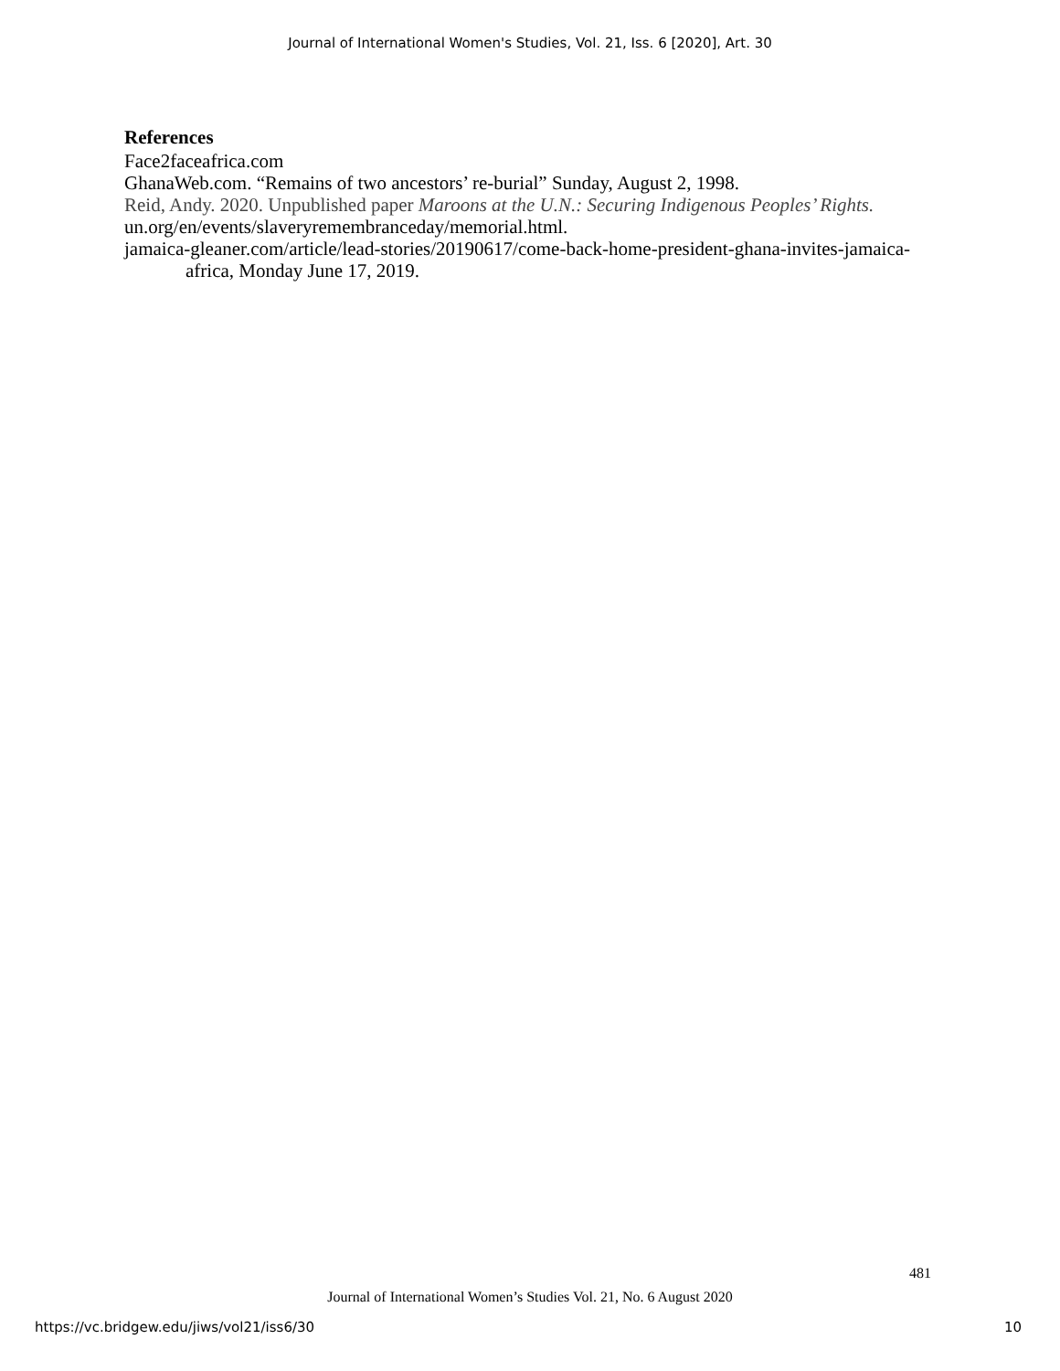Journal of International Women's Studies, Vol. 21, Iss. 6 [2020], Art. 30
References
Face2faceafrica.com
GhanaWeb.com. “Remains of two ancestors’ re-burial” Sunday, August 2, 1998.
Reid, Andy. 2020. Unpublished paper Maroons at the U.N.: Securing Indigenous Peoples’ Rights.
un.org/en/events/slaveryremembranceday/memorial.html.
jamaica-gleaner.com/article/lead-stories/20190617/come-back-home-president-ghana-invites-jamaica-africa, Monday June 17, 2019.
481
Journal of International Women’s Studies Vol. 21, No. 6 August 2020
https://vc.bridgew.edu/jiws/vol21/iss6/30
10